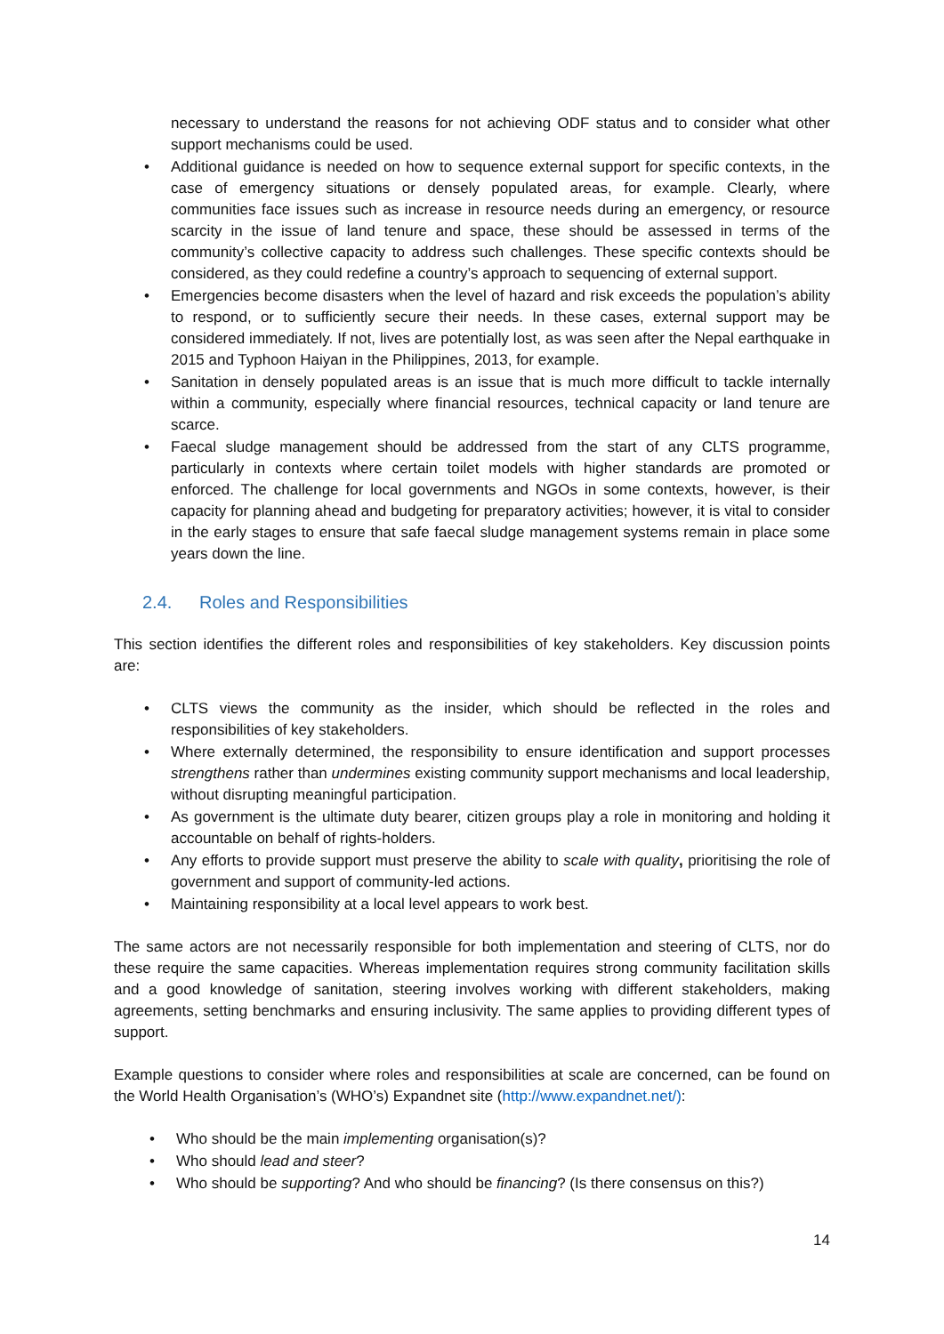necessary to understand the reasons for not achieving ODF status and to consider what other support mechanisms could be used.
• Additional guidance is needed on how to sequence external support for specific contexts, in the case of emergency situations or densely populated areas, for example. Clearly, where communities face issues such as increase in resource needs during an emergency, or resource scarcity in the issue of land tenure and space, these should be assessed in terms of the community’s collective capacity to address such challenges. These specific contexts should be considered, as they could redefine a country’s approach to sequencing of external support.
• Emergencies become disasters when the level of hazard and risk exceeds the population’s ability to respond, or to sufficiently secure their needs. In these cases, external support may be considered immediately. If not, lives are potentially lost, as was seen after the Nepal earthquake in 2015 and Typhoon Haiyan in the Philippines, 2013, for example.
• Sanitation in densely populated areas is an issue that is much more difficult to tackle internally within a community, especially where financial resources, technical capacity or land tenure are scarce.
• Faecal sludge management should be addressed from the start of any CLTS programme, particularly in contexts where certain toilet models with higher standards are promoted or enforced. The challenge for local governments and NGOs in some contexts, however, is their capacity for planning ahead and budgeting for preparatory activities; however, it is vital to consider in the early stages to ensure that safe faecal sludge management systems remain in place some years down the line.
2.4. Roles and Responsibilities
This section identifies the different roles and responsibilities of key stakeholders. Key discussion points are:
• CLTS views the community as the insider, which should be reflected in the roles and responsibilities of key stakeholders.
• Where externally determined, the responsibility to ensure identification and support processes strengthens rather than undermines existing community support mechanisms and local leadership, without disrupting meaningful participation.
• As government is the ultimate duty bearer, citizen groups play a role in monitoring and holding it accountable on behalf of rights-holders.
• Any efforts to provide support must preserve the ability to scale with quality, prioritising the role of government and support of community-led actions.
• Maintaining responsibility at a local level appears to work best.
The same actors are not necessarily responsible for both implementation and steering of CLTS, nor do these require the same capacities. Whereas implementation requires strong community facilitation skills and a good knowledge of sanitation, steering involves working with different stakeholders, making agreements, setting benchmarks and ensuring inclusivity. The same applies to providing different types of support.
Example questions to consider where roles and responsibilities at scale are concerned, can be found on the World Health Organisation’s (WHO’s) Expandnet site (http://www.expandnet.net/):
• Who should be the main implementing organisation(s)?
• Who should lead and steer?
• Who should be supporting? And who should be financing? (Is there consensus on this?)
14